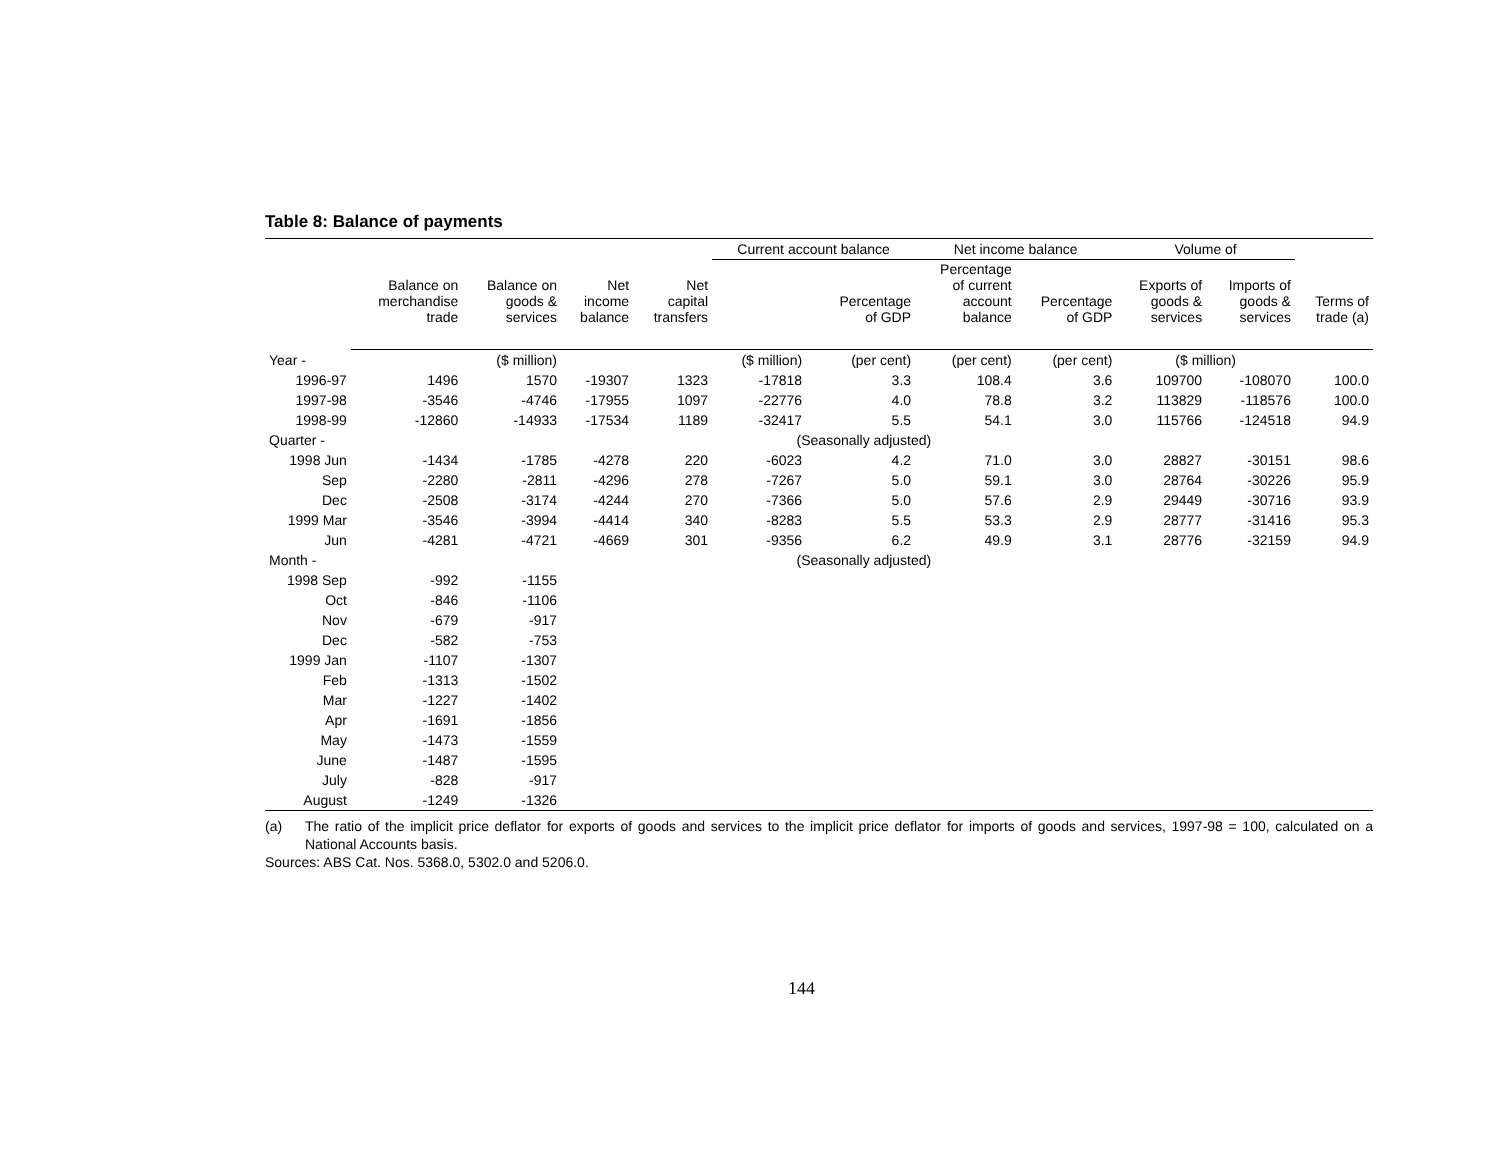Table 8: Balance of payments
| | | | | | Current account balance | | Net income balance | | Volume of | | |
| --- | --- | --- | --- | --- | --- | --- | --- | --- | --- | --- | --- |
| | Balance on merchandise trade | Balance on goods & services | Net income balance | Net capital transfers | | Percentage of GDP | Percentage of current account balance | Percentage of GDP | Exports of goods & services | Imports of goods & services | Terms of trade (a) |
| Year - | | ($ million) | | | ($ million) | (per cent) | (per cent) | (per cent) | ($ million) | | |
| 1996-97 | 1496 | 1570 | -19307 | 1323 | -17818 | 3.3 | 108.4 | 3.6 | 109700 | -108070 | 100.0 |
| 1997-98 | -3546 | -4746 | -17955 | 1097 | -22776 | 4.0 | 78.8 | 3.2 | 113829 | -118576 | 100.0 |
| 1998-99 | -12860 | -14933 | -17534 | 1189 | -32417 | 5.5 | 54.1 | 3.0 | 115766 | -124518 | 94.9 |
| Quarter - | | | | | (Seasonally adjusted) | | | | | | |
| 1998 Jun | -1434 | -1785 | -4278 | 220 | -6023 | 4.2 | 71.0 | 3.0 | 28827 | -30151 | 98.6 |
| Sep | -2280 | -2811 | -4296 | 278 | -7267 | 5.0 | 59.1 | 3.0 | 28764 | -30226 | 95.9 |
| Dec | -2508 | -3174 | -4244 | 270 | -7366 | 5.0 | 57.6 | 2.9 | 29449 | -30716 | 93.9 |
| 1999 Mar | -3546 | -3994 | -4414 | 340 | -8283 | 5.5 | 53.3 | 2.9 | 28777 | -31416 | 95.3 |
| Jun | -4281 | -4721 | -4669 | 301 | -9356 | 6.2 | 49.9 | 3.1 | 28776 | -32159 | 94.9 |
| Month - | | | | | (Seasonally adjusted) | | | | | | |
| 1998 Sep | -992 | -1155 | | | | | | | | | |
| Oct | -846 | -1106 | | | | | | | | | |
| Nov | -679 | -917 | | | | | | | | | |
| Dec | -582 | -753 | | | | | | | | | |
| 1999 Jan | -1107 | -1307 | | | | | | | | | |
| Feb | -1313 | -1502 | | | | | | | | | |
| Mar | -1227 | -1402 | | | | | | | | | |
| Apr | -1691 | -1856 | | | | | | | | | |
| May | -1473 | -1559 | | | | | | | | | |
| June | -1487 | -1595 | | | | | | | | | |
| July | -828 | -917 | | | | | | | | | |
| August | -1249 | -1326 | | | | | | | | | |
(a) The ratio of the implicit price deflator for exports of goods and services to the implicit price deflator for imports of goods and services, 1997-98 = 100, calculated on a National Accounts basis.
Sources: ABS Cat. Nos. 5368.0, 5302.0 and 5206.0.
144